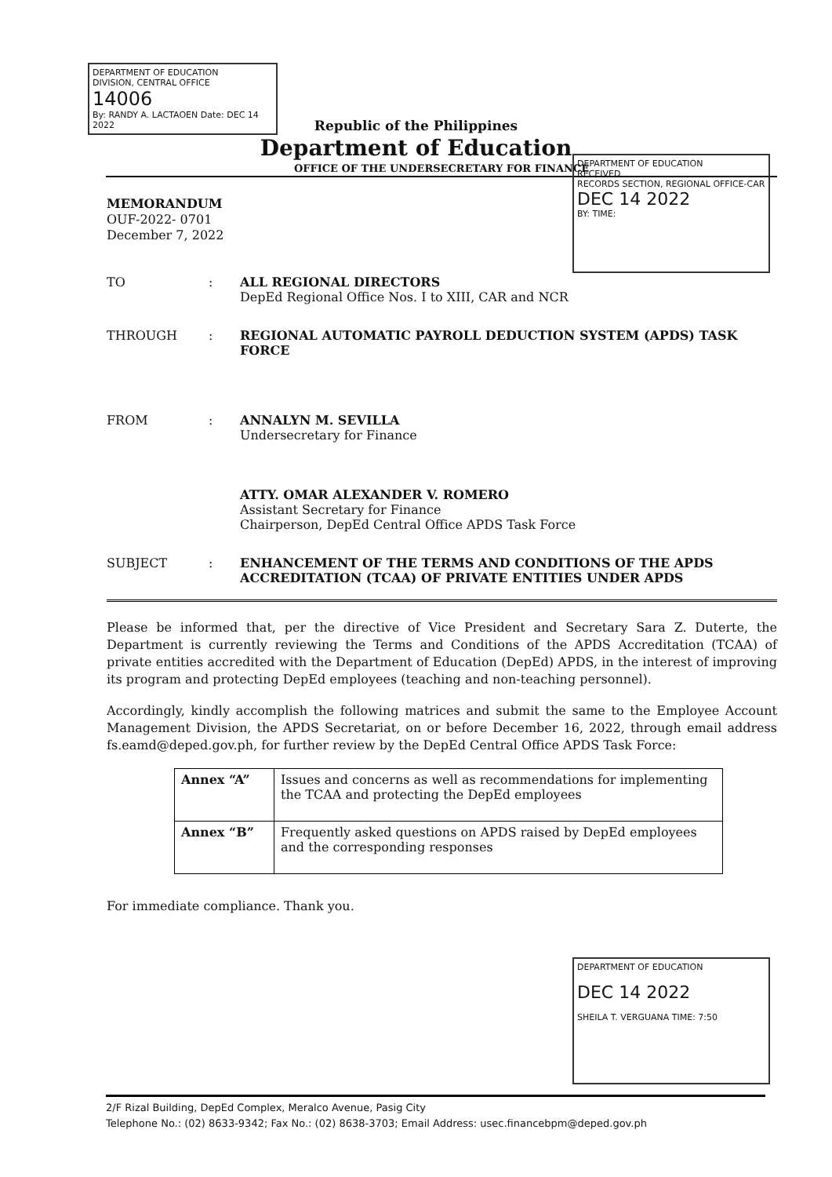DEPARTMENT OF EDUCATION
DIVISION, CENTRAL OFFICE
14006
By: RANDY A. LACTAOEN Date: DEC 14 2022
DEPARTMENT OF EDUCATION
RECEIVED
RECORDS SECTION, REGIONAL OFFICE-CAR
DEC 14 2022
BY: TIME:
Republic of the Philippines
Department of Education
OFFICE OF THE UNDERSECRETARY FOR FINANCE
MEMORANDUM
OUF-2022- 0701
December 7, 2022
TO : ALL REGIONAL DIRECTORS
DepEd Regional Office Nos. I to XIII, CAR and NCR
THROUGH : REGIONAL AUTOMATIC PAYROLL DEDUCTION SYSTEM (APDS) TASK FORCE
FROM : ANNALYN M. SEVILLA
Undersecretary for Finance
ATTY. OMAR ALEXANDER V. ROMERO
Assistant Secretary for Finance
Chairperson, DepEd Central Office APDS Task Force
SUBJECT : ENHANCEMENT OF THE TERMS AND CONDITIONS OF THE APDS ACCREDITATION (TCAA) OF PRIVATE ENTITIES UNDER APDS
Please be informed that, per the directive of Vice President and Secretary Sara Z. Duterte, the Department is currently reviewing the Terms and Conditions of the APDS Accreditation (TCAA) of private entities accredited with the Department of Education (DepEd) APDS, in the interest of improving its program and protecting DepEd employees (teaching and non-teaching personnel).
Accordingly, kindly accomplish the following matrices and submit the same to the Employee Account Management Division, the APDS Secretariat, on or before December 16, 2022, through email address fs.eamd@deped.gov.ph, for further review by the DepEd Central Office APDS Task Force:
| Annex “A” | Issues and concerns as well as recommendations for implementing the TCAA and protecting the DepEd employees |
| Annex “B” | Frequently asked questions on APDS raised by DepEd employees and the corresponding responses |
For immediate compliance. Thank you.
DEPARTMENT OF EDUCATION
DEC 14 2022
SHEILA T. VERGUANA TIME: 7:50
2/F Rizal Building, DepEd Complex, Meralco Avenue, Pasig City
Telephone No.: (02) 8633-9342; Fax No.: (02) 8638-3703; Email Address: usec.financebpm@deped.gov.ph